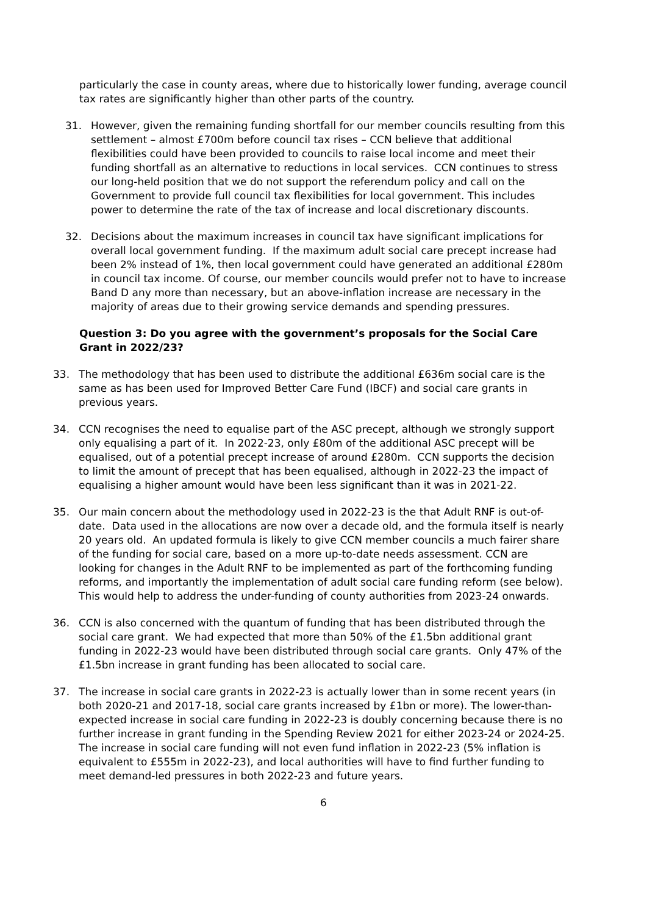particularly the case in county areas, where due to historically lower funding, average council tax rates are significantly higher than other parts of the country.
31. However, given the remaining funding shortfall for our member councils resulting from this settlement – almost £700m before council tax rises – CCN believe that additional flexibilities could have been provided to councils to raise local income and meet their funding shortfall as an alternative to reductions in local services. CCN continues to stress our long-held position that we do not support the referendum policy and call on the Government to provide full council tax flexibilities for local government. This includes power to determine the rate of the tax of increase and local discretionary discounts.
32. Decisions about the maximum increases in council tax have significant implications for overall local government funding. If the maximum adult social care precept increase had been 2% instead of 1%, then local government could have generated an additional £280m in council tax income. Of course, our member councils would prefer not to have to increase Band D any more than necessary, but an above-inflation increase are necessary in the majority of areas due to their growing service demands and spending pressures.
Question 3: Do you agree with the government’s proposals for the Social Care Grant in 2022/23?
33. The methodology that has been used to distribute the additional £636m social care is the same as has been used for Improved Better Care Fund (IBCF) and social care grants in previous years.
34. CCN recognises the need to equalise part of the ASC precept, although we strongly support only equalising a part of it. In 2022-23, only £80m of the additional ASC precept will be equalised, out of a potential precept increase of around £280m. CCN supports the decision to limit the amount of precept that has been equalised, although in 2022-23 the impact of equalising a higher amount would have been less significant than it was in 2021-22.
35. Our main concern about the methodology used in 2022-23 is the that Adult RNF is out-of-date. Data used in the allocations are now over a decade old, and the formula itself is nearly 20 years old. An updated formula is likely to give CCN member councils a much fairer share of the funding for social care, based on a more up-to-date needs assessment. CCN are looking for changes in the Adult RNF to be implemented as part of the forthcoming funding reforms, and importantly the implementation of adult social care funding reform (see below). This would help to address the under-funding of county authorities from 2023-24 onwards.
36. CCN is also concerned with the quantum of funding that has been distributed through the social care grant. We had expected that more than 50% of the £1.5bn additional grant funding in 2022-23 would have been distributed through social care grants. Only 47% of the £1.5bn increase in grant funding has been allocated to social care.
37. The increase in social care grants in 2022-23 is actually lower than in some recent years (in both 2020-21 and 2017-18, social care grants increased by £1bn or more). The lower-than-expected increase in social care funding in 2022-23 is doubly concerning because there is no further increase in grant funding in the Spending Review 2021 for either 2023-24 or 2024-25. The increase in social care funding will not even fund inflation in 2022-23 (5% inflation is equivalent to £555m in 2022-23), and local authorities will have to find further funding to meet demand-led pressures in both 2022-23 and future years.
6